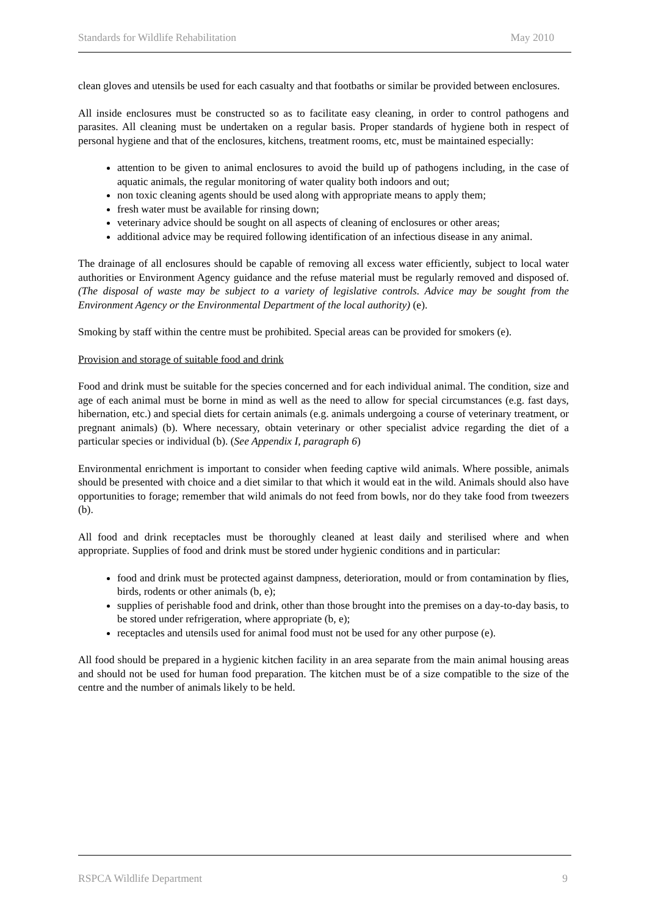Standards for Wildlife Rehabilitation May 2010
clean gloves and utensils be used for each casualty and that footbaths or similar be provided between enclosures.
All inside enclosures must be constructed so as to facilitate easy cleaning, in order to control pathogens and parasites. All cleaning must be undertaken on a regular basis. Proper standards of hygiene both in respect of personal hygiene and that of the enclosures, kitchens, treatment rooms, etc, must be maintained especially:
attention to be given to animal enclosures to avoid the build up of pathogens including, in the case of aquatic animals, the regular monitoring of water quality both indoors and out;
non toxic cleaning agents should be used along with appropriate means to apply them;
fresh water must be available for rinsing down;
veterinary advice should be sought on all aspects of cleaning of enclosures or other areas;
additional advice may be required following identification of an infectious disease in any animal.
The drainage of all enclosures should be capable of removing all excess water efficiently, subject to local water authorities or Environment Agency guidance and the refuse material must be regularly removed and disposed of. (The disposal of waste may be subject to a variety of legislative controls. Advice may be sought from the Environment Agency or the Environmental Department of the local authority) (e).
Smoking by staff within the centre must be prohibited. Special areas can be provided for smokers (e).
Provision and storage of suitable food and drink
Food and drink must be suitable for the species concerned and for each individual animal. The condition, size and age of each animal must be borne in mind as well as the need to allow for special circumstances (e.g. fast days, hibernation, etc.) and special diets for certain animals (e.g. animals undergoing a course of veterinary treatment, or pregnant animals) (b). Where necessary, obtain veterinary or other specialist advice regarding the diet of a particular species or individual (b). (See Appendix I, paragraph 6)
Environmental enrichment is important to consider when feeding captive wild animals. Where possible, animals should be presented with choice and a diet similar to that which it would eat in the wild. Animals should also have opportunities to forage; remember that wild animals do not feed from bowls, nor do they take food from tweezers (b).
All food and drink receptacles must be thoroughly cleaned at least daily and sterilised where and when appropriate. Supplies of food and drink must be stored under hygienic conditions and in particular:
food and drink must be protected against dampness, deterioration, mould or from contamination by flies, birds, rodents or other animals (b, e);
supplies of perishable food and drink, other than those brought into the premises on a day-to-day basis, to be stored under refrigeration, where appropriate (b, e);
receptacles and utensils used for animal food must not be used for any other purpose (e).
All food should be prepared in a hygienic kitchen facility in an area separate from the main animal housing areas and should not be used for human food preparation. The kitchen must be of a size compatible to the size of the centre and the number of animals likely to be held.
RSPCA Wildlife Department 9